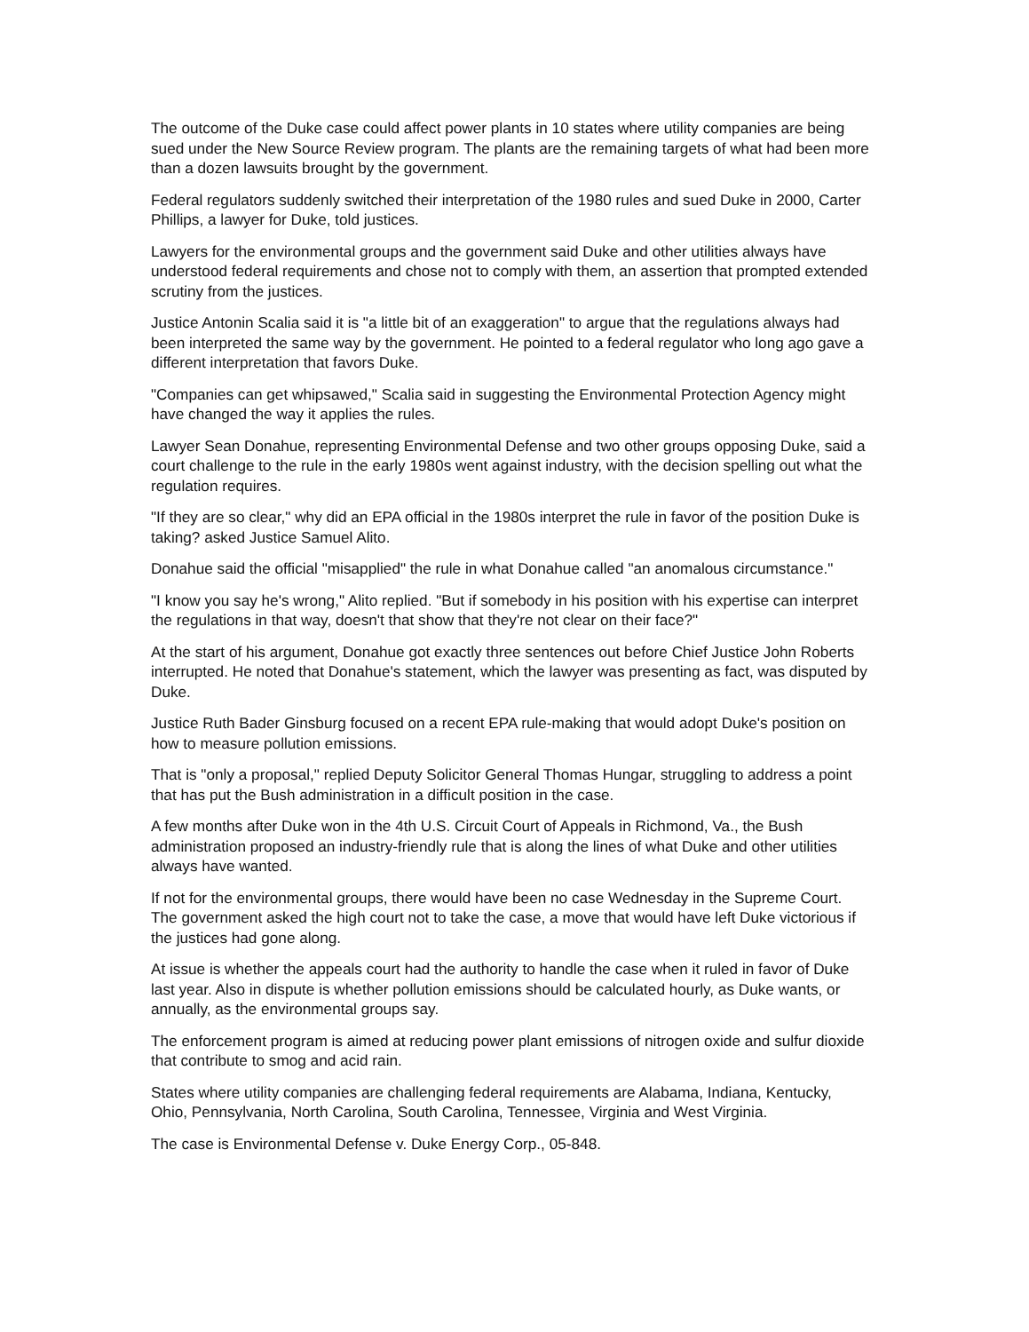The outcome of the Duke case could affect power plants in 10 states where utility companies are being sued under the New Source Review program. The plants are the remaining targets of what had been more than a dozen lawsuits brought by the government.
Federal regulators suddenly switched their interpretation of the 1980 rules and sued Duke in 2000, Carter Phillips, a lawyer for Duke, told justices.
Lawyers for the environmental groups and the government said Duke and other utilities always have understood federal requirements and chose not to comply with them, an assertion that prompted extended scrutiny from the justices.
Justice Antonin Scalia said it is "a little bit of an exaggeration" to argue that the regulations always had been interpreted the same way by the government. He pointed to a federal regulator who long ago gave a different interpretation that favors Duke.
"Companies can get whipsawed," Scalia said in suggesting the Environmental Protection Agency might have changed the way it applies the rules.
Lawyer Sean Donahue, representing Environmental Defense and two other groups opposing Duke, said a court challenge to the rule in the early 1980s went against industry, with the decision spelling out what the regulation requires.
"If they are so clear," why did an EPA official in the 1980s interpret the rule in favor of the position Duke is taking? asked Justice Samuel Alito.
Donahue said the official "misapplied" the rule in what Donahue called "an anomalous circumstance."
"I know you say he's wrong," Alito replied. "But if somebody in his position with his expertise can interpret the regulations in that way, doesn't that show that they're not clear on their face?"
At the start of his argument, Donahue got exactly three sentences out before Chief Justice John Roberts interrupted. He noted that Donahue's statement, which the lawyer was presenting as fact, was disputed by Duke.
Justice Ruth Bader Ginsburg focused on a recent EPA rule-making that would adopt Duke's position on how to measure pollution emissions.
That is "only a proposal," replied Deputy Solicitor General Thomas Hungar, struggling to address a point that has put the Bush administration in a difficult position in the case.
A few months after Duke won in the 4th U.S. Circuit Court of Appeals in Richmond, Va., the Bush administration proposed an industry-friendly rule that is along the lines of what Duke and other utilities always have wanted.
If not for the environmental groups, there would have been no case Wednesday in the Supreme Court. The government asked the high court not to take the case, a move that would have left Duke victorious if the justices had gone along.
At issue is whether the appeals court had the authority to handle the case when it ruled in favor of Duke last year. Also in dispute is whether pollution emissions should be calculated hourly, as Duke wants, or annually, as the environmental groups say.
The enforcement program is aimed at reducing power plant emissions of nitrogen oxide and sulfur dioxide that contribute to smog and acid rain.
States where utility companies are challenging federal requirements are Alabama, Indiana, Kentucky, Ohio, Pennsylvania, North Carolina, South Carolina, Tennessee, Virginia and West Virginia.
The case is Environmental Defense v. Duke Energy Corp., 05-848.